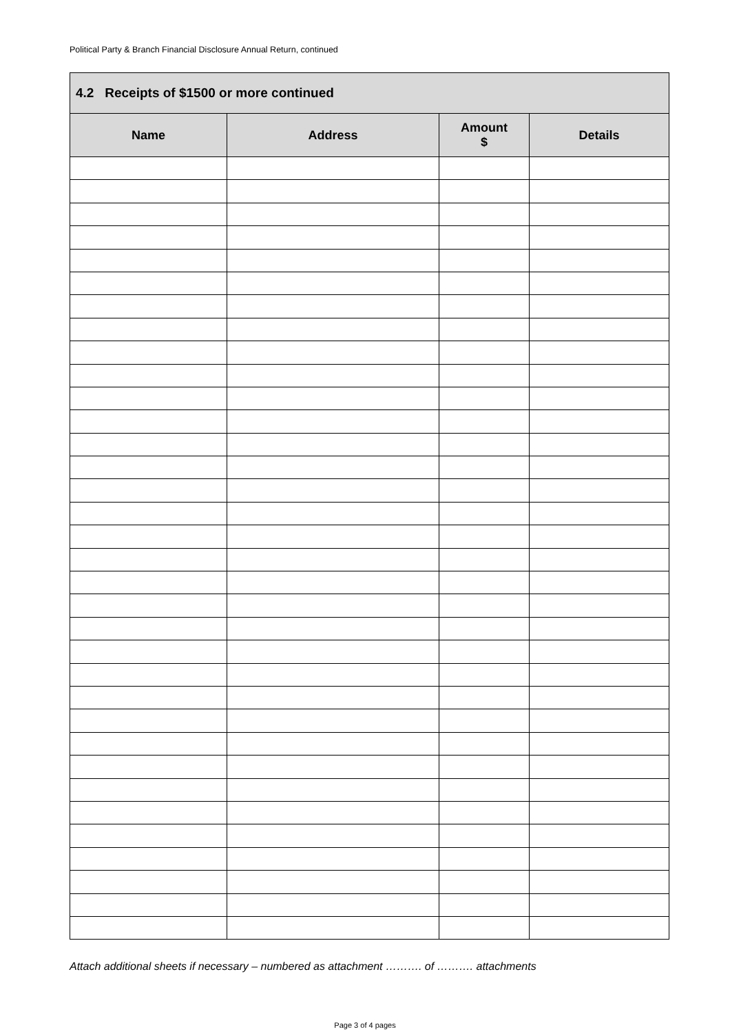Political Party & Branch Financial Disclosure Annual Return, continued
| 4.2 Receipts of $1500 or more continued | | | |
| --- | --- | --- | --- |
| Name | Address | Amount $ | Details |
Attach additional sheets if necessary – numbered as attachment ………. of ………. attachments
Page 3 of 4 pages